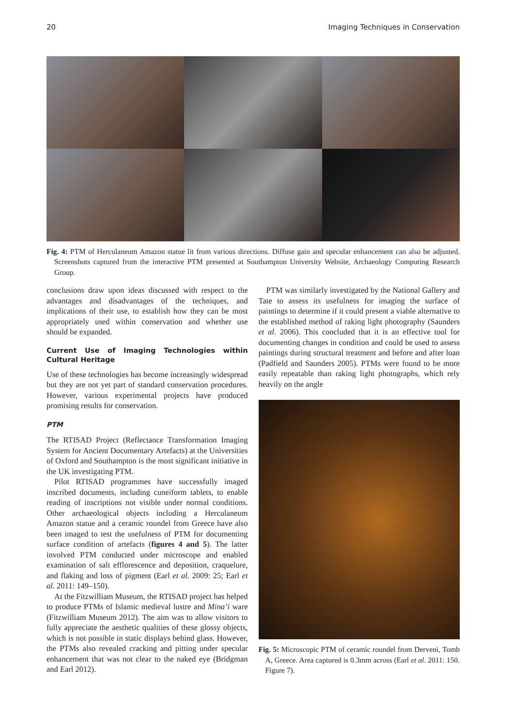20 Imaging Techniques in Conservation
Fig. 4: PTM of Herculaneum Amazon statue lit from various directions. Diffuse gain and specular enhancement can also be adjusted. Screenshots captured from the interactive PTM presented at Southampton University Website, Archaeology Computing Research Group.
conclusions draw upon ideas discussed with respect to the advantages and disadvantages of the techniques, and implications of their use, to establish how they can be most appropriately used within conservation and whether use should be expanded.
Current Use of Imaging Technologies within Cultural Heritage
Use of these technologies has become increasingly widespread but they are not yet part of standard conservation procedures. However, various experimental projects have produced promising results for conservation.
PTM
The RTISAD Project (Reflectance Transformation Imaging System for Ancient Documentary Artefacts) at the Universities of Oxford and Southampton is the most significant initiative in the UK investigating PTM.
Pilot RTISAD programmes have successfully imaged inscribed documents, including cuneiform tablets, to enable reading of inscriptions not visible under normal conditions. Other archaeological objects including a Herculaneum Amazon statue and a ceramic roundel from Greece have also been imaged to test the usefulness of PTM for documenting surface condition of artefacts (figures 4 and 5). The latter involved PTM conducted under microscope and enabled examination of salt efflorescence and deposition, craquelure, and flaking and loss of pigment (Earl et al. 2009: 25; Earl et al. 2011: 149–150).
At the Fitzwilliam Museum, the RTISAD project has helped to produce PTMs of Islamic medieval lustre and Mina’i ware (Fitzwilliam Museum 2012). The aim was to allow visitors to fully appreciate the aesthetic qualities of these glossy objects, which is not possible in static displays behind glass. However, the PTMs also revealed cracking and pitting under specular enhancement that was not clear to the naked eye (Bridgman and Earl 2012).
PTM was similarly investigated by the National Gallery and Tate to assess its usefulness for imaging the surface of paintings to determine if it could present a viable alternative to the established method of raking light photography (Saunders et al. 2006). This concluded that it is an effective tool for documenting changes in condition and could be used to assess paintings during structural treatment and before and after loan (Padfield and Saunders 2005). PTMs were found to be more easily repeatable than raking light photographs, which rely heavily on the angle
Fig. 5: Microscopic PTM of ceramic roundel from Derveni, Tomb A, Greece. Area captured is 0.3mm across (Earl et al. 2011: 150. Figure 7).